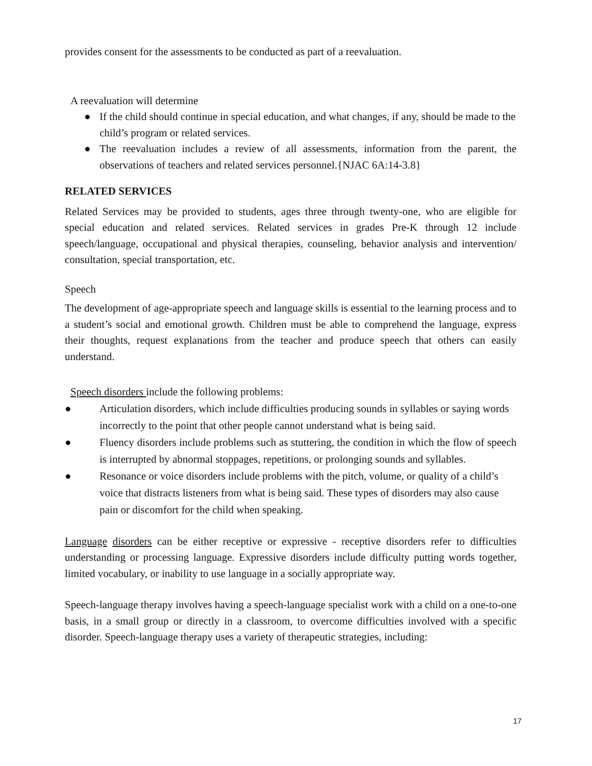provides consent for the assessments to be conducted as part of a reevaluation.
A reevaluation will determine
● If the child should continue in special education, and what changes, if any, should be made to the child’s program or related services.
● The reevaluation includes a review of all assessments, information from the parent, the observations of teachers and related services personnel.{NJAC 6A:14-3.8}
RELATED SERVICES
Related Services may be provided to students, ages three through twenty-one, who are eligible for special education and related services. Related services in grades Pre-K through 12 include speech/language, occupational and physical therapies, counseling, behavior analysis and intervention/ consultation, special transportation, etc.
Speech
The development of age-appropriate speech and language skills is essential to the learning process and to a student’s social and emotional growth. Children must be able to comprehend the language, express their thoughts, request explanations from the teacher and produce speech that others can easily understand.
Speech disorders include the following problems:
● Articulation disorders, which include difficulties producing sounds in syllables or saying words incorrectly to the point that other people cannot understand what is being said.
● Fluency disorders include problems such as stuttering, the condition in which the flow of speech is interrupted by abnormal stoppages, repetitions, or prolonging sounds and syllables.
● Resonance or voice disorders include problems with the pitch, volume, or quality of a child’s voice that distracts listeners from what is being said. These types of disorders may also cause pain or discomfort for the child when speaking.
Language disorders can be either receptive or expressive - receptive disorders refer to difficulties understanding or processing language. Expressive disorders include difficulty putting words together, limited vocabulary, or inability to use language in a socially appropriate way.
Speech-language therapy involves having a speech-language specialist work with a child on a one-to-one basis, in a small group or directly in a classroom, to overcome difficulties involved with a specific disorder. Speech-language therapy uses a variety of therapeutic strategies, including:
17